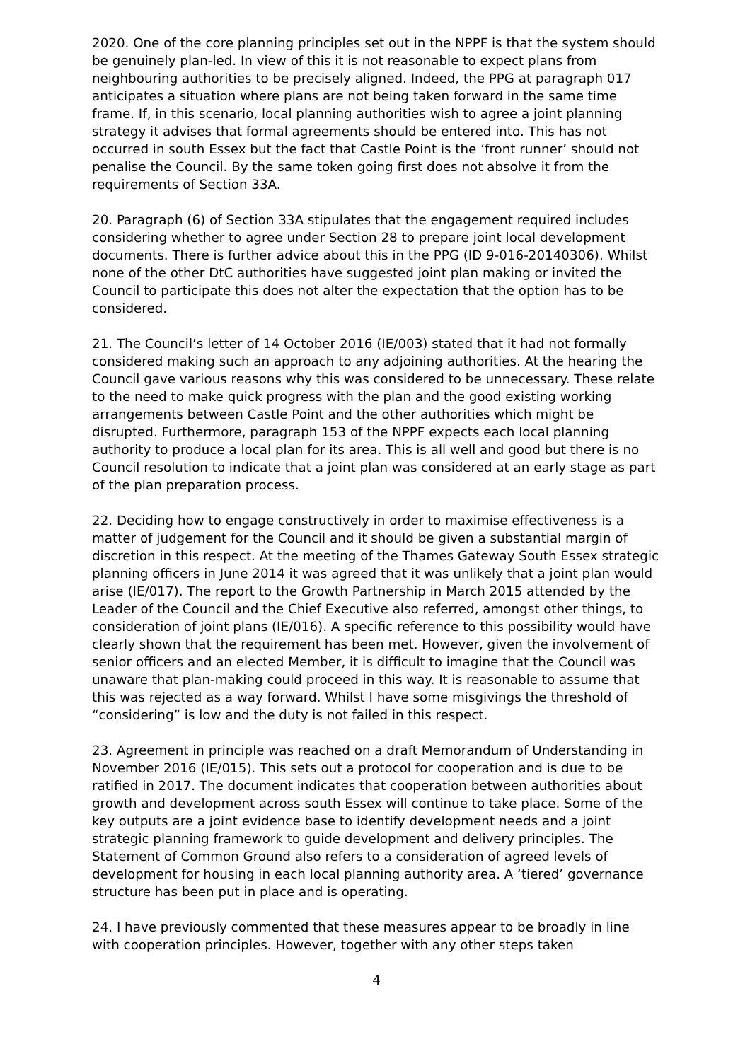2020. One of the core planning principles set out in the NPPF is that the system should be genuinely plan-led. In view of this it is not reasonable to expect plans from neighbouring authorities to be precisely aligned. Indeed, the PPG at paragraph 017 anticipates a situation where plans are not being taken forward in the same time frame. If, in this scenario, local planning authorities wish to agree a joint planning strategy it advises that formal agreements should be entered into. This has not occurred in south Essex but the fact that Castle Point is the ‘front runner’ should not penalise the Council. By the same token going first does not absolve it from the requirements of Section 33A.
20. Paragraph (6) of Section 33A stipulates that the engagement required includes considering whether to agree under Section 28 to prepare joint local development documents. There is further advice about this in the PPG (ID 9-016-20140306). Whilst none of the other DtC authorities have suggested joint plan making or invited the Council to participate this does not alter the expectation that the option has to be considered.
21. The Council’s letter of 14 October 2016 (IE/003) stated that it had not formally considered making such an approach to any adjoining authorities. At the hearing the Council gave various reasons why this was considered to be unnecessary. These relate to the need to make quick progress with the plan and the good existing working arrangements between Castle Point and the other authorities which might be disrupted. Furthermore, paragraph 153 of the NPPF expects each local planning authority to produce a local plan for its area. This is all well and good but there is no Council resolution to indicate that a joint plan was considered at an early stage as part of the plan preparation process.
22. Deciding how to engage constructively in order to maximise effectiveness is a matter of judgement for the Council and it should be given a substantial margin of discretion in this respect. At the meeting of the Thames Gateway South Essex strategic planning officers in June 2014 it was agreed that it was unlikely that a joint plan would arise (IE/017). The report to the Growth Partnership in March 2015 attended by the Leader of the Council and the Chief Executive also referred, amongst other things, to consideration of joint plans (IE/016). A specific reference to this possibility would have clearly shown that the requirement has been met. However, given the involvement of senior officers and an elected Member, it is difficult to imagine that the Council was unaware that plan-making could proceed in this way. It is reasonable to assume that this was rejected as a way forward. Whilst I have some misgivings the threshold of “considering” is low and the duty is not failed in this respect.
23. Agreement in principle was reached on a draft Memorandum of Understanding in November 2016 (IE/015). This sets out a protocol for cooperation and is due to be ratified in 2017. The document indicates that cooperation between authorities about growth and development across south Essex will continue to take place. Some of the key outputs are a joint evidence base to identify development needs and a joint strategic planning framework to guide development and delivery principles. The Statement of Common Ground also refers to a consideration of agreed levels of development for housing in each local planning authority area. A ‘tiered’ governance structure has been put in place and is operating.
24. I have previously commented that these measures appear to be broadly in line with cooperation principles. However, together with any other steps taken
4